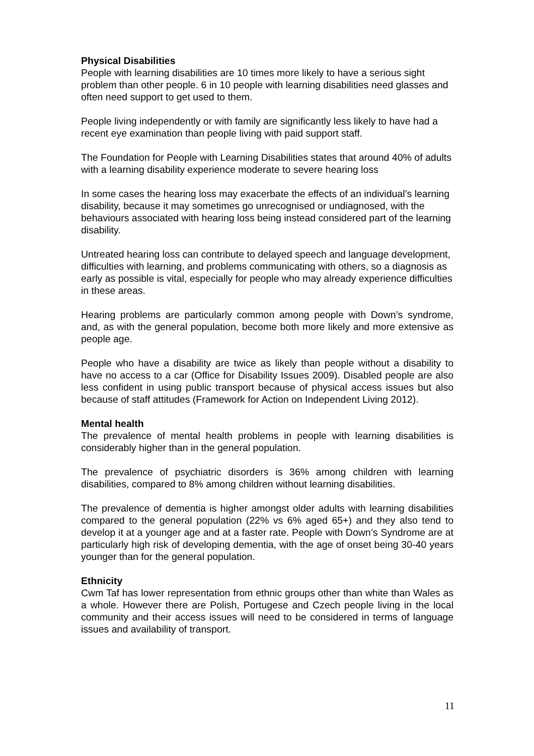Physical Disabilities
People with learning disabilities are 10 times more likely to have a serious sight problem than other people. 6 in 10 people with learning disabilities need glasses and often need support to get used to them.
People living independently or with family are significantly less likely to have had a recent eye examination than people living with paid support staff.
The Foundation for People with Learning Disabilities states that around 40% of adults with a learning disability experience moderate to severe hearing loss
In some cases the hearing loss may exacerbate the effects of an individual’s learning disability, because it may sometimes go unrecognised or undiagnosed, with the behaviours associated with hearing loss being instead considered part of the learning disability.
Untreated hearing loss can contribute to delayed speech and language development, difficulties with learning, and problems communicating with others, so a diagnosis as early as possible is vital, especially for people who may already experience difficulties in these areas.
Hearing problems are particularly common among people with Down’s syndrome, and, as with the general population, become both more likely and more extensive as people age.
People who have a disability are twice as likely than people without a disability to have no access to a car (Office for Disability Issues 2009). Disabled people are also less confident in using public transport because of physical access issues but also because of staff attitudes (Framework for Action on Independent Living 2012).
Mental health
The prevalence of mental health problems in people with learning disabilities is considerably higher than in the general population.
The prevalence of psychiatric disorders is 36% among children with learning disabilities, compared to 8% among children without learning disabilities.
The prevalence of dementia is higher amongst older adults with learning disabilities compared to the general population (22% vs 6% aged 65+) and they also tend to develop it at a younger age and at a faster rate. People with Down’s Syndrome are at particularly high risk of developing dementia, with the age of onset being 30-40 years younger than for the general population.
Ethnicity
Cwm Taf has lower representation from ethnic groups other than white than Wales as a whole. However there are Polish, Portugese and Czech people living in the local community and their access issues will need to be considered in terms of language issues and availability of transport.
11